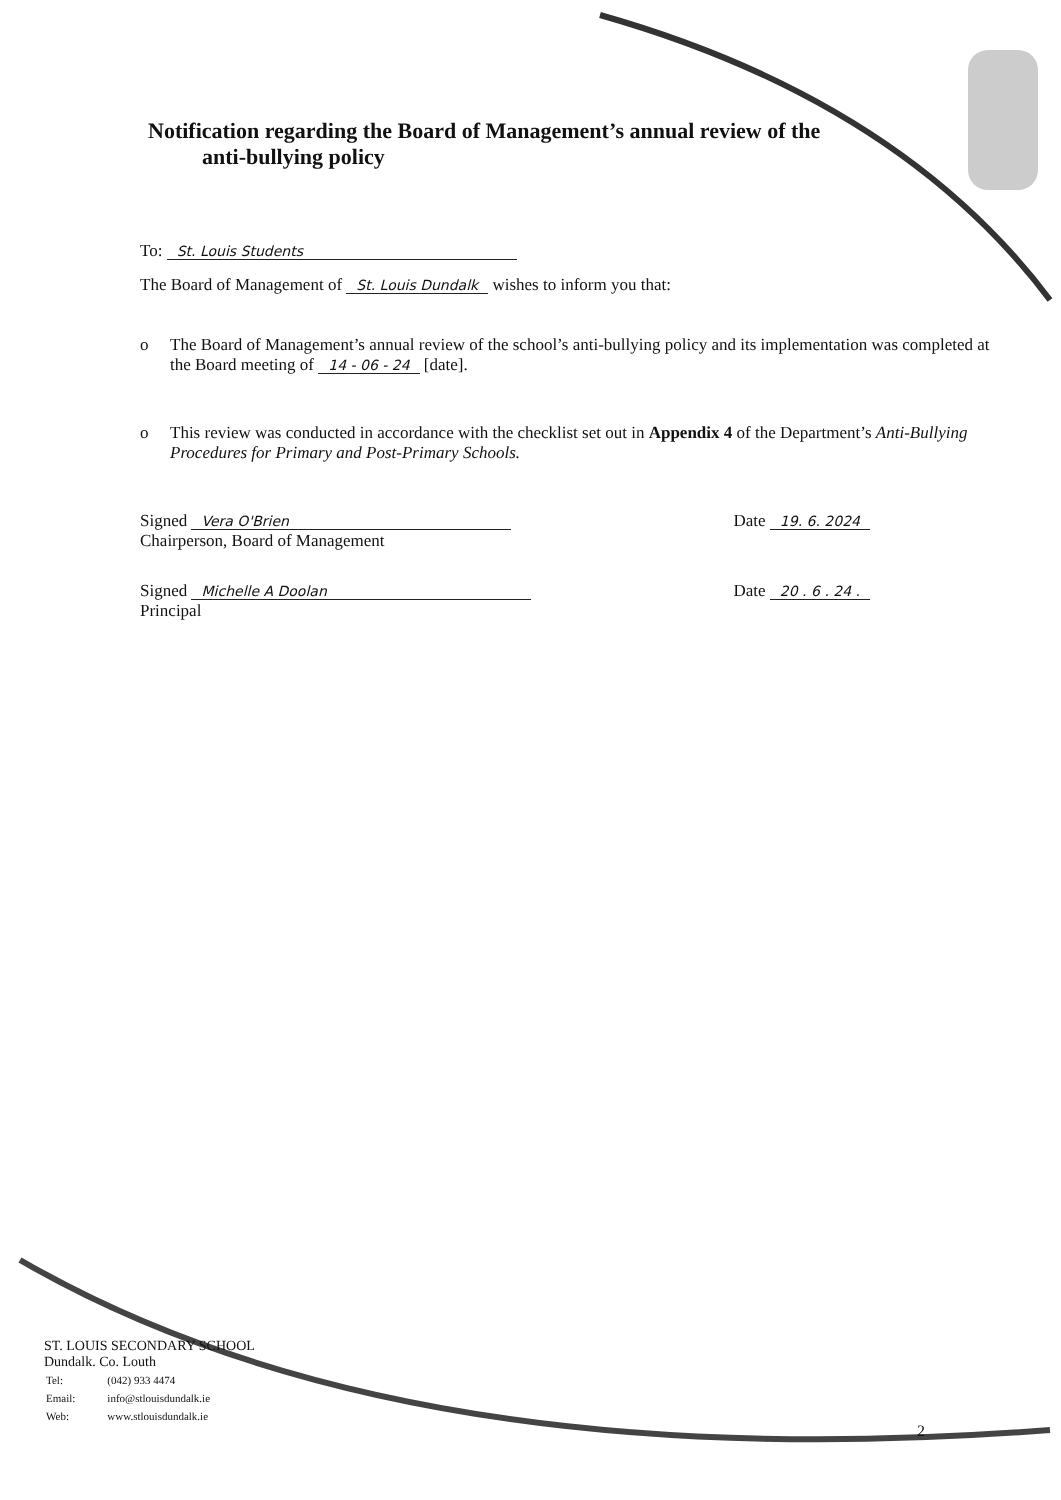Notification regarding the Board of Management’s annual review of the
anti-bullying policy
To: St. Louis Students
The Board of Management of St. Louis Dundalk wishes to inform you that:
o The Board of Management’s annual review of the school’s anti-bullying policy and its implementation was completed at the Board meeting of 14 - 06 - 24 [date].
o This review was conducted in accordance with the checklist set out in Appendix 4 of the Department’s Anti-Bullying Procedures for Primary and Post-Primary Schools.
Signed Vera O'Brien
Chairperson, Board of Management
Date 19. 6. 2024
Signed Michelle A Doolan
Principal
Date 20 . 6 . 24 .
ST. LOUIS SECONDARY SCHOOL
Dundalk. Co. Louth
| Tel: | (042) 933 4474 |
| Email: | info@stlouisdundalk.ie |
| Web: | www.stlouisdundalk.ie |
2